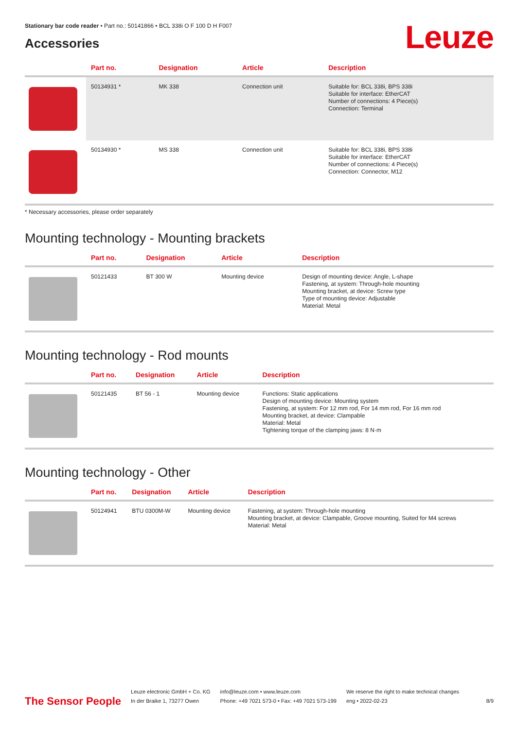Stationary bar code reader • Part no.: 50141866 • BCL 338i O F 100 D H F007
Leuze
Accessories
| | Part no. | Designation | Article | Description |
| --- | --- | --- | --- | --- |
| | 50134931 * | MK 338 | Connection unit | Suitable for: BCL 338i, BPS 338i Suitable for interface: EtherCAT Number of connections: 4 Piece(s) Connection: Terminal |
| | 50134930 * | MS 338 | Connection unit | Suitable for: BCL 338i, BPS 338i Suitable for interface: EtherCAT Number of connections: 4 Piece(s) Connection: Connector, M12 |
* Necessary accessories, please order separately
Mounting technology - Mounting brackets
| | Part no. | Designation | Article | Description |
| --- | --- | --- | --- | --- |
| | 50121433 | BT 300 W | Mounting device | Design of mounting device: Angle, L-shape Fastening, at system: Through-hole mounting Mounting bracket, at device: Screw type Type of mounting device: Adjustable Material: Metal |
Mounting technology - Rod mounts
| | Part no. | Designation | Article | Description |
| --- | --- | --- | --- | --- |
| | 50121435 | BT 56 - 1 | Mounting device | Functions: Static applications Design of mounting device: Mounting system Fastening, at system: For 12 mm rod, For 14 mm rod, For 16 mm rod Mounting bracket, at device: Clampable Material: Metal Tightening torque of the clamping jaws: 8 N·m |
Mounting technology - Other
| | Part no. | Designation | Article | Description |
| --- | --- | --- | --- | --- |
| | 50124941 | BTU 0300M-W | Mounting device | Fastening, at system: Through-hole mounting Mounting bracket, at device: Clampable, Groove mounting, Suited for M4 screws Material: Metal |
The Sensor People
Leuze electronic GmbH + Co. KG
In der Braike 1, 73277 Owen
info@leuze.com • www.leuze.com
Phone: +49 7021 573-0 • Fax: +49 7021 573-199
We reserve the right to make technical changes
eng • 2022-02-23
8/9